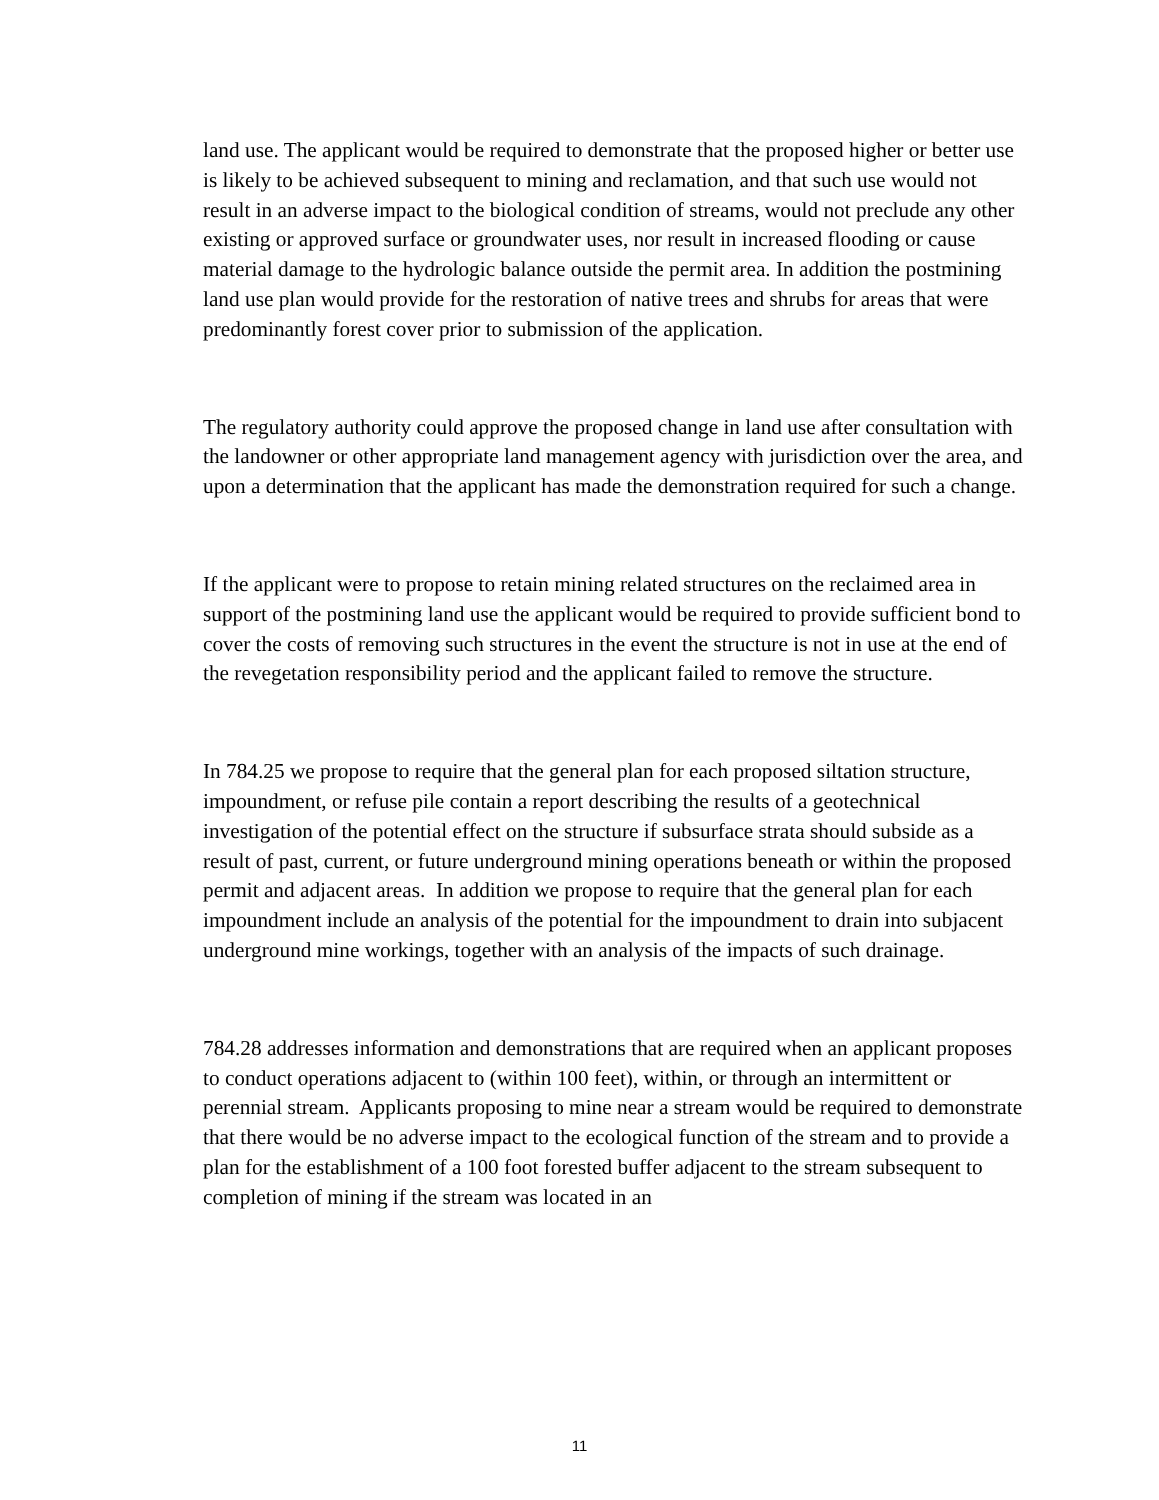land use. The applicant would be required to demonstrate that the proposed higher or better use is likely to be achieved subsequent to mining and reclamation, and that such use would not result in an adverse impact to the biological condition of streams, would not preclude any other existing or approved surface or groundwater uses, nor result in increased flooding or cause material damage to the hydrologic balance outside the permit area. In addition the postmining land use plan would provide for the restoration of native trees and shrubs for areas that were predominantly forest cover prior to submission of the application.
The regulatory authority could approve the proposed change in land use after consultation with the landowner or other appropriate land management agency with jurisdiction over the area, and upon a determination that the applicant has made the demonstration required for such a change.
If the applicant were to propose to retain mining related structures on the reclaimed area in support of the postmining land use the applicant would be required to provide sufficient bond to cover the costs of removing such structures in the event the structure is not in use at the end of the revegetation responsibility period and the applicant failed to remove the structure.
In 784.25 we propose to require that the general plan for each proposed siltation structure, impoundment, or refuse pile contain a report describing the results of a geotechnical investigation of the potential effect on the structure if subsurface strata should subside as a result of past, current, or future underground mining operations beneath or within the proposed permit and adjacent areas. In addition we propose to require that the general plan for each impoundment include an analysis of the potential for the impoundment to drain into subjacent underground mine workings, together with an analysis of the impacts of such drainage.
784.28 addresses information and demonstrations that are required when an applicant proposes to conduct operations adjacent to (within 100 feet), within, or through an intermittent or perennial stream. Applicants proposing to mine near a stream would be required to demonstrate that there would be no adverse impact to the ecological function of the stream and to provide a plan for the establishment of a 100 foot forested buffer adjacent to the stream subsequent to completion of mining if the stream was located in an
11